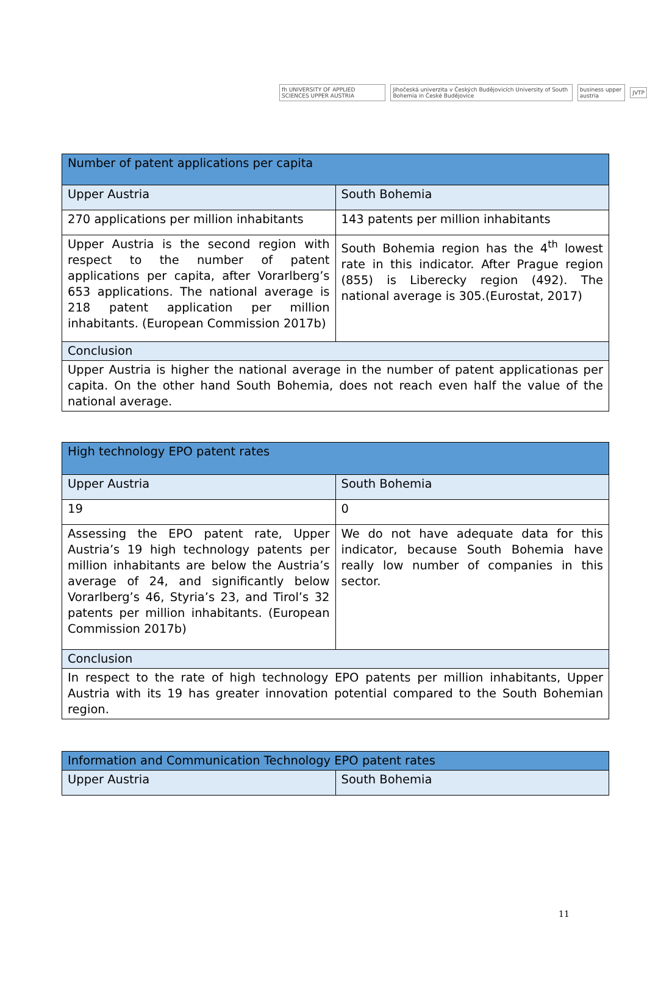fh UNIVERSITY OF APPLIED SCIENCES UPPER AUSTRIA
Jihočeská univerzita v Českých Budějovicích University of South Bohemia in České Budějovice
business upper austria JVTP
| Number of patent applications per capita | |
| --- | --- |
| Upper Austria | South Bohemia |
| 270 applications per million inhabitants | 143 patents per million inhabitants |
| Upper Austria is the second region with respect to the number of patent applications per capita, after Vorarlberg’s 653 applications. The national average is 218 patent application per million inhabitants. (European Commission 2017b) | South Bohemia region has the 4<sup>th</sup> lowest rate in this indicator. After Prague region (855) is Liberecky region (492). The national average is 305.(Eurostat, 2017) |
| Conclusion | |
| Upper Austria is higher the national average in the number of patent applicationas per capita. On the other hand South Bohemia, does not reach even half the value of the national average. | |
| High technology EPO patent rates | |
| --- | --- |
| Upper Austria | South Bohemia |
| 19 | 0 |
| Assessing the EPO patent rate, Upper Austria’s 19 high technology patents per million inhabitants are below the Austria’s average of 24, and significantly below Vorarlberg’s 46, Styria’s 23, and Tirol’s 32 patents per million inhabitants. (European Commission 2017b) | We do not have adequate data for this indicator, because South Bohemia have really low number of companies in this sector. |
| Conclusion | |
| In respect to the rate of high technology EPO patents per million inhabitants, Upper Austria with its 19 has greater innovation potential compared to the South Bohemian region. | |
| Information and Communication Technology EPO patent rates | |
| --- | --- |
| Upper Austria | South Bohemia |
11